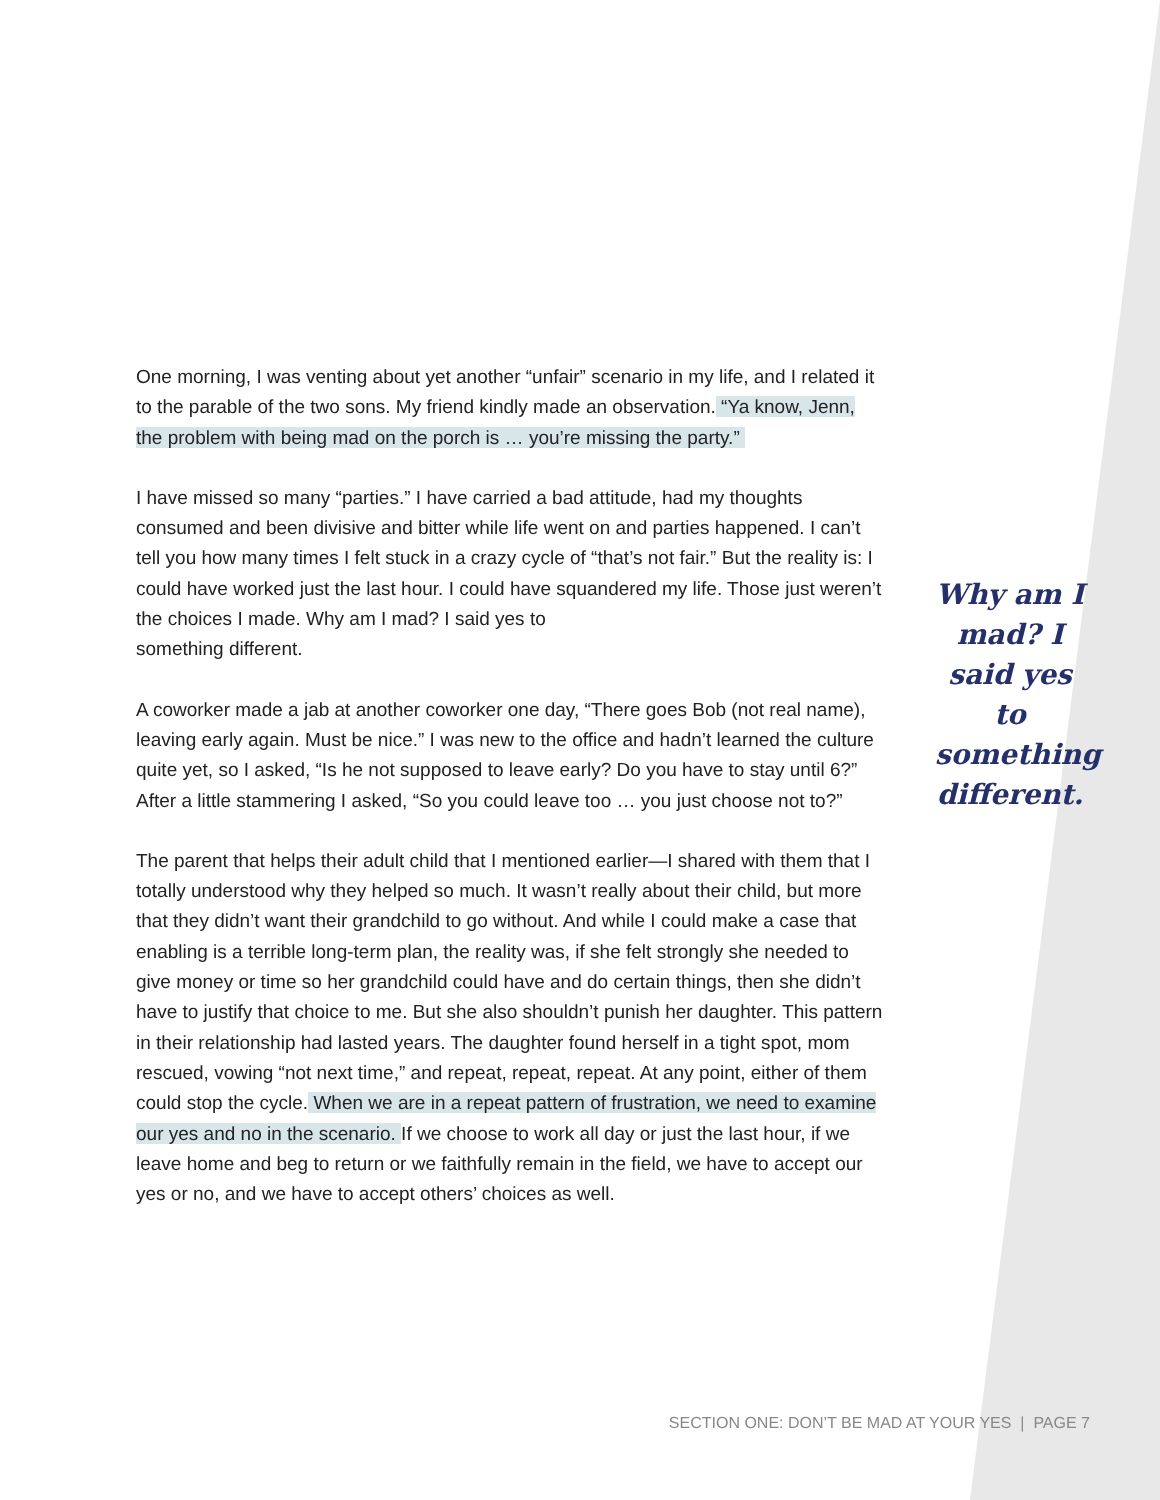One morning, I was venting about yet another “unfair” scenario in my life, and I related it to the parable of the two sons. My friend kindly made an observation. “Ya know, Jenn, the problem with being mad on the porch is … you’re missing the party.”
I have missed so many “parties.” I have carried a bad attitude, had my thoughts consumed and been divisive and bitter while life went on and parties happened. I can’t tell you how many times I felt stuck in a crazy cycle of “that’s not fair.” But the reality is: I could have worked just the last hour. I could have squandered my life. Those just weren’t the choices I made. Why am I mad? I said yes to
something different.
A coworker made a jab at another coworker one day, “There goes Bob (not real name), leaving early again. Must be nice.” I was new to the office and hadn’t learned the culture quite yet, so I asked, “Is he not supposed to leave early? Do you have to stay until 6?” After a little stammering I asked, “So you could leave too … you just choose not to?”
The parent that helps their adult child that I mentioned earlier—I shared with them that I totally understood why they helped so much. It wasn’t really about their child, but more that they didn’t want their grandchild to go without. And while I could make a case that enabling is a terrible long-term plan, the reality was, if she felt strongly she needed to give money or time so her grandchild could have and do certain things, then she didn’t have to justify that choice to me. But she also shouldn’t punish her daughter. This pattern in their relationship had lasted years. The daughter found herself in a tight spot, mom rescued, vowing “not next time,” and repeat, repeat, repeat. At any point, either of them could stop the cycle. When we are in a repeat pattern of frustration, we need to examine our yes and no in the scenario. If we choose to work all day or just the last hour, if we leave home and beg to return or we faithfully remain in the field, we have to accept our yes or no, and we have to accept others’ choices as well.
Why am I mad? I said yes to something different.
SECTION ONE: DON’T BE MAD AT YOUR YES | PAGE 7